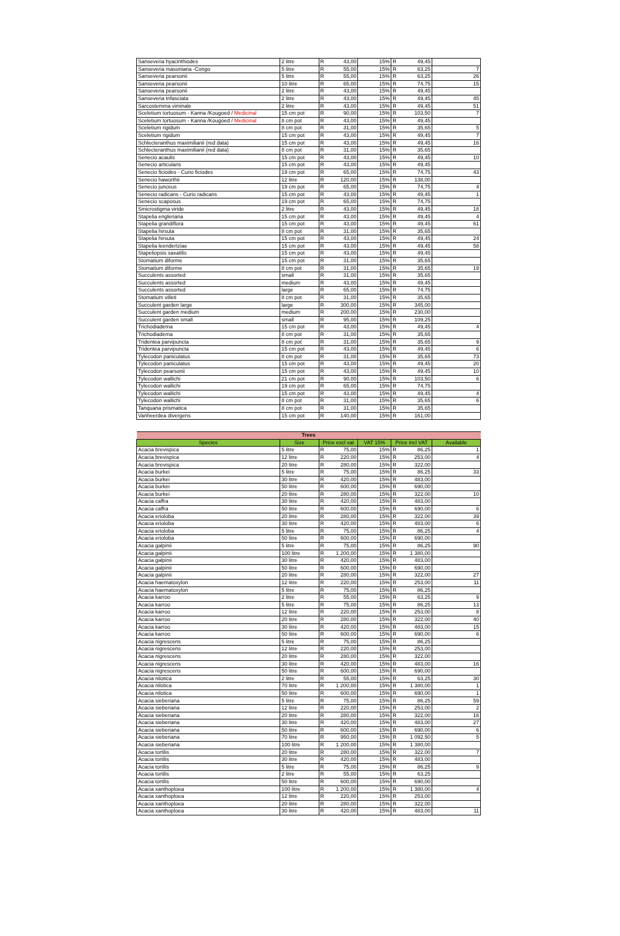| Sanseveria hyacinthiodes | 2 litre | R | 43,00 | 15% | R | 49,45 | |
| Sanseveria masoniana -Congo | 5 litre | R | 55,00 | 15% | R | 63,25 | 7 |
| Sanseveria pearsonii | 5 litre | R | 55,00 | 15% | R | 63,25 | 26 |
| Sanseveria pearsonii | 10 litre | R | 65,00 | 15% | R | 74,75 | 15 |
| Sanseveria pearsonii | 2 litre | R | 43,00 | 15% | R | 49,45 | |
| Sanseveria trifasciata | 2 litre | R | 43,00 | 15% | R | 49,45 | 45 |
| Sarcostemma viminale | 2 litre | R | 43,00 | 15% | R | 49,45 | 51 |
| Sceletium tortuosum - Kanna /Kougoed / Medicinal | 15 cm pot | R | 90,00 | 15% | R | 103,50 | 7 |
| Sceletium tortuosum - Kanna /Kougoed / Medicinal | 8 cm pot | R | 43,00 | 15% | R | 49,45 | |
| Sceletium rigidum | 8 cm pot | R | 31,00 | 15% | R | 35,65 | 5 |
| Sceletium rigidum | 15 cm pot | R | 43,00 | 15% | R | 49,45 | 7 |
| Schlecteranthus maximilianii (red data) | 15 cm pot | R | 43,00 | 15% | R | 49,45 | 16 |
| Schlecteranthus maximilianii (red data) | 8 cm pot | R | 31,00 | 15% | R | 35,65 | |
| Senecio acaulis | 15 cm pot | R | 43,00 | 15% | R | 49,45 | 10 |
| Senecio articularis | 15 cm pot | R | 43,00 | 15% | R | 49,45 | |
| Senecio ficiodes - Curio ficiodes | 19 cm pot | R | 65,00 | 15% | R | 74,75 | 43 |
| Senecio haworthii | 12 litre | R | 120,00 | 15% | R | 138,00 | |
| Senecio junceus | 19 cm pot | R | 65,00 | 15% | R | 74,75 | 4 |
| Senecio radicans - Curio radicans | 15 cm pot | R | 43,00 | 15% | R | 49,45 | 1 |
| Senecio scaposus | 19 cm pot | R | 65,00 | 15% | R | 74,75 | |
| Smicrostigma viride | 2 litre | R | 43,00 | 15% | R | 49,45 | 18 |
| Stapelia engleriana | 15 cm pot | R | 43,00 | 15% | R | 49,45 | 4 |
| Stapelia grandiflora | 15 cm pot | R | 43,00 | 15% | R | 49,45 | 61 |
| Stapelia hirsuta | 8 cm pot | R | 31,00 | 15% | R | 35,65 | |
| Stapelia hirsuta | 15 cm pot | R | 43,00 | 15% | R | 49,45 | 24 |
| Stapelia leendertziae | 15 cm pot | R | 43,00 | 15% | R | 49,45 | 58 |
| Stapeliopsis saxatilis | 15 cm pot | R | 43,00 | 15% | R | 49,45 | |
| Stomatium diforme | 15 cm pot | R | 31,00 | 15% | R | 35,65 | |
| Stomatium diforme | 8 cm pot | R | 31,00 | 15% | R | 35,65 | 19 |
| Succulents assorted | small | R | 31,00 | 15% | R | 35,65 | |
| Succulents assorted | medium | R | 43,00 | 15% | R | 49,45 | |
| Succulents assorted | large | R | 65,00 | 15% | R | 74,75 | |
| Stomatium villeti | 8 cm pot | R | 31,00 | 15% | R | 35,65 | |
| Succulent garden large | large | R | 300,00 | 15% | R | 345,00 | |
| Succulent garden medium | medium | R | 200,00 | 15% | R | 230,00 | |
| Succulent garden small | small | R | 95,00 | 15% | R | 109,25 | |
| Trichodiadema | 15 cm pot | R | 43,00 | 15% | R | 49,45 | 4 |
| Trichodiadema | 8 cm pot | R | 31,00 | 15% | R | 35,65 | |
| Tridentea parvipuncta | 8 cm pot | R | 31,00 | 15% | R | 35,65 | 9 |
| Tridentea parvipuncta | 15 cm pot | R | 43,00 | 15% | R | 49,45 | 6 |
| Tylecodon paniculatus | 8 cm pot | R | 31,00 | 15% | R | 35,65 | 73 |
| Tylecodon paniculatus | 15 cm pot | R | 43,00 | 15% | R | 49,45 | 20 |
| Tylecodon pearsonii | 15 cm pot | R | 43,00 | 15% | R | 49,45 | 10 |
| Tylecodon wallichi | 21 cm pot | R | 90,00 | 15% | R | 103,50 | 6 |
| Tylecodon wallichi | 19 cm pot | R | 65,00 | 15% | R | 74,75 | |
| Tylecodon wallichi | 15 cm pot | R | 43,00 | 15% | R | 49,45 | 4 |
| Tylecodon wallichi | 8 cm pot | R | 31,00 | 15% | R | 35,65 | 6 |
| Tanquana prismatica | 8 cm pot | R | 31,00 | 15% | R | 35,65 | |
| Vanheerdea divergens | 15 cm pot | R | 140,00 | 15% | R | 161,00 | |
| Trees | | | | | | | |
| Species | Size | Price excl vat | | VAT 15% | Price incl VAT | | Available |
| Acacia brevispica | 5 litre | R | 75,00 | 15% | R | 86,25 | 1 |
| Acacia brevispica | 12 litre | R | 220,00 | 15% | R | 253,00 | 4 |
| Acacia brevispica | 20 litre | R | 280,00 | 15% | R | 322,00 | |
| Acacia burkei | 5 litre | R | 75,00 | 15% | R | 86,25 | 33 |
| Acacia burkei | 30 litre | R | 420,00 | 15% | R | 483,00 | |
| Acacia burkei | 50 litre | R | 600,00 | 15% | R | 690,00 | |
| Acacia burkei | 20 litre | R | 280,00 | 15% | R | 322,00 | 10 |
| Acacia caffra | 30 litre | R | 420,00 | 15% | R | 483,00 | |
| Acacia caffra | 50 litre | R | 600,00 | 15% | R | 690,00 | 6 |
| Acacia erioloba | 20 litre | R | 280,00 | 15% | R | 322,00 | 39 |
| Acacia erioloba | 30 litre | R | 420,00 | 15% | R | 483,00 | 6 |
| Acacia erioloba | 5 litre | R | 75,00 | 15% | R | 86,25 | 4 |
| Acacia erioloba | 50 litre | R | 600,00 | 15% | R | 690,00 | |
| Acacia galpinii | 5 litre | R | 75,00 | 15% | R | 86,25 | 90 |
| Acacia galpinii | 100 litre | R | 1 200,00 | 15% | R | 1 380,00 | |
| Acacia galpinii | 30 litre | R | 420,00 | 15% | R | 483,00 | |
| Acacia galpinii | 50 litre | R | 600,00 | 15% | R | 690,00 | |
| Acacia galpinii | 20 litre | R | 280,00 | 15% | R | 322,00 | 27 |
| Acacia haematoxylon | 12 litre | R | 220,00 | 15% | R | 253,00 | 11 |
| Acacia haematoxylon | 5 litre | R | 75,00 | 15% | R | 86,25 | |
| Acacia karroo | 2 litre | R | 55,00 | 15% | R | 63,25 | 9 |
| Acacia karroo | 5 litre | R | 75,00 | 15% | R | 86,25 | 13 |
| Acacia karroo | 12 litre | R | 220,00 | 15% | R | 253,00 | 8 |
| Acacia karroo | 20 litre | R | 280,00 | 15% | R | 322,00 | 40 |
| Acacia karroo | 30 litre | R | 420,00 | 15% | R | 483,00 | 15 |
| Acacia karroo | 50 litre | R | 600,00 | 15% | R | 690,00 | 6 |
| Acacia nigrescens | 5 litre | R | 75,00 | 15% | R | 86,25 | |
| Acacia nigrescens | 12 litre | R | 220,00 | 15% | R | 253,00 | |
| Acacia nigrescens | 20 litre | R | 280,00 | 15% | R | 322,00 | |
| Acacia nigrescens | 30 litre | R | 420,00 | 15% | R | 483,00 | 16 |
| Acacia nigrescens | 50 litre | R | 600,00 | 15% | R | 690,00 | |
| Acacia nilotica | 2 litre | R | 55,00 | 15% | R | 63,25 | 30 |
| Acacia nilotica | 70 litre | R | 1 200,00 | 15% | R | 1 380,00 | 1 |
| Acacia nilotica | 50 litre | R | 600,00 | 15% | R | 690,00 | 1 |
| Acacia sieberiana | 5 litre | R | 75,00 | 15% | R | 86,25 | 59 |
| Acacia sieberiana | 12 litre | R | 220,00 | 15% | R | 253,00 | 2 |
| Acacia sieberiana | 20 litre | R | 280,00 | 15% | R | 322,00 | 16 |
| Acacia sieberiana | 30 litre | R | 420,00 | 15% | R | 483,00 | 27 |
| Acacia sieberiana | 50 litre | R | 600,00 | 15% | R | 690,00 | 6 |
| Acacia sieberiana | 70 litre | R | 950,00 | 15% | R | 1 092,50 | 5 |
| Acacia sieberiana | 100 litre | R | 1 200,00 | 15% | R | 1 380,00 | |
| Acacia tortilis | 20 litre | R | 280,00 | 15% | R | 322,00 | 7 |
| Acacia tortilis | 30 litre | R | 420,00 | 15% | R | 483,00 | |
| Acacia tortilis | 5 litre | R | 75,00 | 15% | R | 86,25 | 9 |
| Acacia tortilis | 2 litre | R | 55,00 | 15% | R | 63,25 | |
| Acacia tortilis | 50 litre | R | 600,00 | 15% | R | 690,00 | |
| Acacia xanthoploea | 100 litre | R | 1 200,00 | 15% | R | 1 380,00 | 4 |
| Acacia xanthoploea | 12 litre | R | 220,00 | 15% | R | 253,00 | |
| Acacia xanthoploea | 20 litre | R | 280,00 | 15% | R | 322,00 | |
| Acacia xanthoploea | 30 litre | R | 420,00 | 15% | R | 483,00 | 11 |